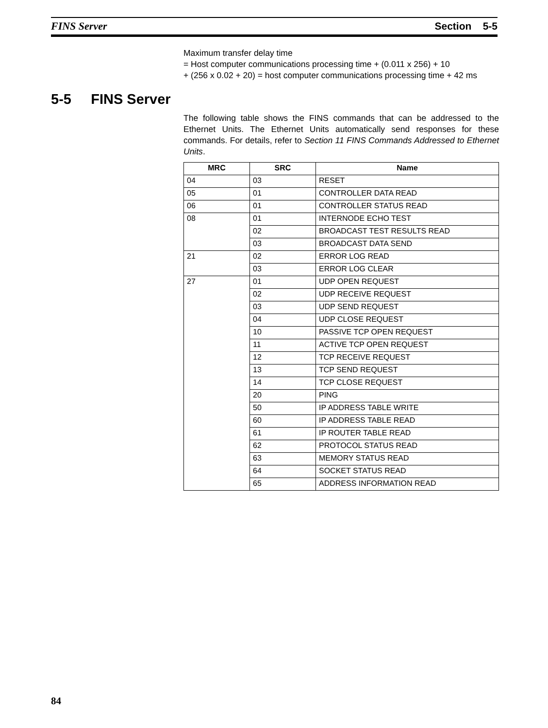FINS Server Section 5-5
Maximum transfer delay time
= Host computer communications processing time + (0.011 x 256) + 10
+ (256 x 0.02 + 20) = host computer communications processing time + 42 ms
5-5 FINS Server
The following table shows the FINS commands that can be addressed to the Ethernet Units. The Ethernet Units automatically send responses for these commands. For details, refer to Section 11 FINS Commands Addressed to Ethernet Units.
| MRC | SRC | Name |
| --- | --- | --- |
| 04 | 03 | RESET |
| 05 | 01 | CONTROLLER DATA READ |
| 06 | 01 | CONTROLLER STATUS READ |
| 08 | 01 | INTERNODE ECHO TEST |
| | 02 | BROADCAST TEST RESULTS READ |
| | 03 | BROADCAST DATA SEND |
| 21 | 02 | ERROR LOG READ |
| | 03 | ERROR LOG CLEAR |
| 27 | 01 | UDP OPEN REQUEST |
| | 02 | UDP RECEIVE REQUEST |
| | 03 | UDP SEND REQUEST |
| | 04 | UDP CLOSE REQUEST |
| | 10 | PASSIVE TCP OPEN REQUEST |
| | 11 | ACTIVE TCP OPEN REQUEST |
| | 12 | TCP RECEIVE REQUEST |
| | 13 | TCP SEND REQUEST |
| | 14 | TCP CLOSE REQUEST |
| | 20 | PING |
| | 50 | IP ADDRESS TABLE WRITE |
| | 60 | IP ADDRESS TABLE READ |
| | 61 | IP ROUTER TABLE READ |
| | 62 | PROTOCOL STATUS READ |
| | 63 | MEMORY STATUS READ |
| | 64 | SOCKET STATUS READ |
| | 65 | ADDRESS INFORMATION READ |
84